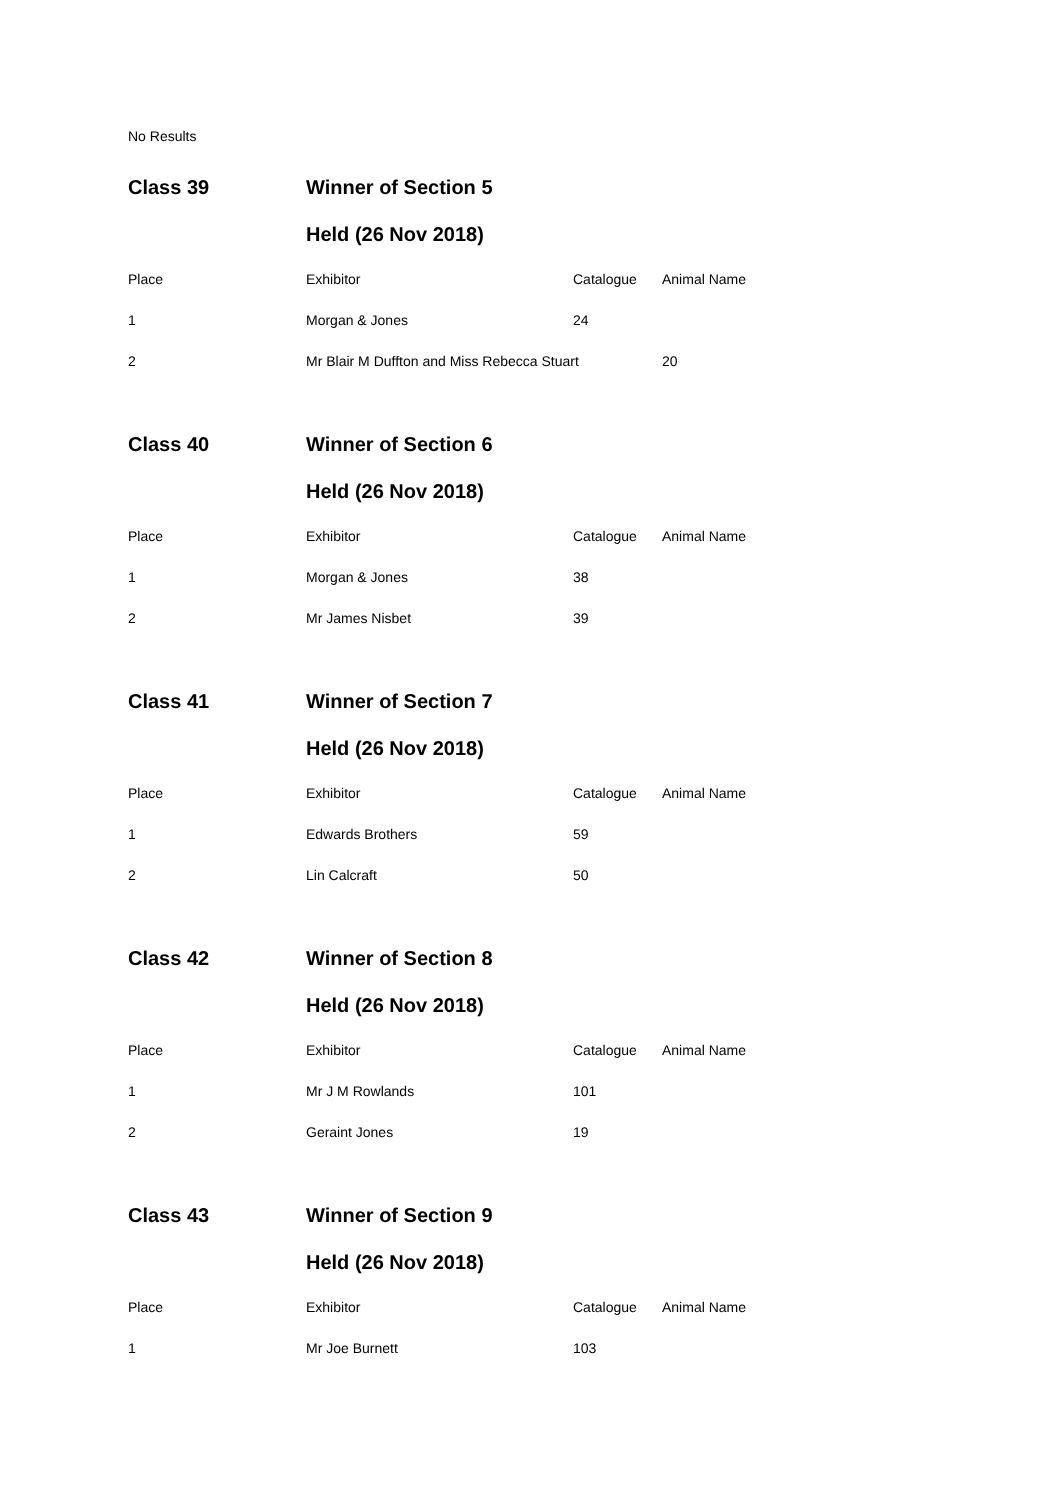No Results
| Class 39 | Winner of Section 5 | | |
| | Held (26 Nov 2018) | | |
| Place | Exhibitor | Catalogue | Animal Name |
| 1 | Morgan & Jones | 24 | |
| 2 | Mr Blair M Duffton and Miss Rebecca Stuart | | 20 |
| Class 40 | Winner of Section 6 | | |
| | Held (26 Nov 2018) | | |
| Place | Exhibitor | Catalogue | Animal Name |
| 1 | Morgan & Jones | 38 | |
| 2 | Mr James Nisbet | 39 | |
| Class 41 | Winner of Section 7 | | |
| | Held (26 Nov 2018) | | |
| Place | Exhibitor | Catalogue | Animal Name |
| 1 | Edwards Brothers | 59 | |
| 2 | Lin Calcraft | 50 | |
| Class 42 | Winner of Section 8 | | |
| | Held (26 Nov 2018) | | |
| Place | Exhibitor | Catalogue | Animal Name |
| 1 | Mr J M Rowlands | 101 | |
| 2 | Geraint Jones | 19 | |
| Class 43 | Winner of Section 9 | | |
| | Held (26 Nov 2018) | | |
| Place | Exhibitor | Catalogue | Animal Name |
| 1 | Mr Joe Burnett | 103 | |